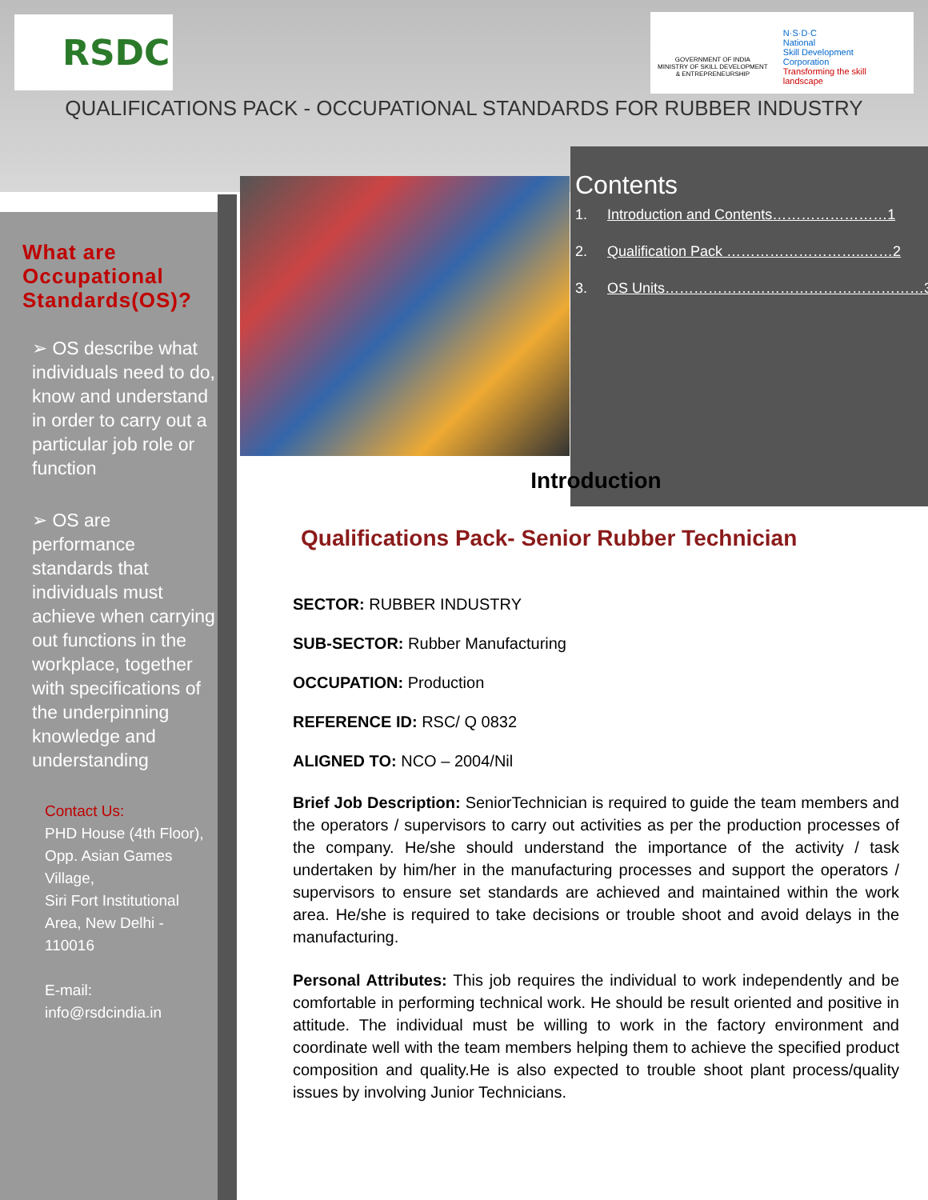RSDC
GOVERNMENT OF INDIA
MINISTRY OF SKILL DEVELOPMENT
& ENTREPRENEURSHIP
N·S·D·C
National
Skill Development
Corporation
Transforming the skill landscape
QUALIFICATIONS PACK - OCCUPATIONAL STANDARDS FOR RUBBER INDUSTRY
What are Occupational Standards(OS)?
➢ OS describe what individuals need to do, know and understand in order to carry out a particular job role or function
➢ OS are performance standards that individuals must achieve when carrying out functions in the workplace, together with specifications of the underpinning knowledge and understanding
Contact Us:
PHD House (4th Floor), Opp. Asian Games Village,
Siri Fort Institutional Area, New Delhi - 110016
E-mail:
info@rsdcindia.in
Contents
1. Introduction and Contents……………………1
2. Qualification Pack ………………………..……2
3. OS Units………………………………………………3
Introduction
Qualifications Pack- Senior Rubber Technician
SECTOR: RUBBER INDUSTRY
SUB-SECTOR: Rubber Manufacturing
OCCUPATION: Production
REFERENCE ID: RSC/ Q 0832
ALIGNED TO: NCO – 2004/Nil
Brief Job Description: SeniorTechnician is required to guide the team members and the operators / supervisors to carry out activities as per the production processes of the company. He/she should understand the importance of the activity / task undertaken by him/her in the manufacturing processes and support the operators / supervisors to ensure set standards are achieved and maintained within the work area. He/she is required to take decisions or trouble shoot and avoid delays in the manufacturing.
Personal Attributes: This job requires the individual to work independently and be comfortable in performing technical work. He should be result oriented and positive in attitude. The individual must be willing to work in the factory environment and coordinate well with the team members helping them to achieve the specified product composition and quality.He is also expected to trouble shoot plant process/quality issues by involving Junior Technicians.